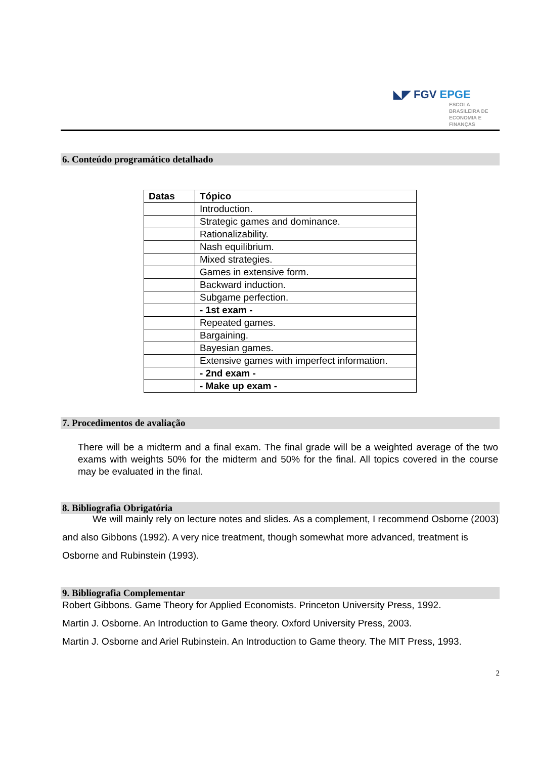◣◤ FGV EPGE
ESCOLA
BRASILEIRA DE
ECONOMIA E
FINANÇAS
6. Conteúdo programático detalhado
| Datas | Tópico |
| --- | --- |
| | Introduction. |
| | Strategic games and dominance. |
| | Rationalizability. |
| | Nash equilibrium. |
| | Mixed strategies. |
| | Games in extensive form. |
| | Backward induction. |
| | Subgame perfection. |
| | - 1st exam - |
| | Repeated games. |
| | Bargaining. |
| | Bayesian games. |
| | Extensive games with imperfect information. |
| | - 2nd exam - |
| | - Make up exam - |
7. Procedimentos de avaliação
There will be a midterm and a final exam. The final grade will be a weighted average of the two exams with weights 50% for the midterm and 50% for the final. All topics covered in the course may be evaluated in the final.
8. Bibliografia Obrigatória
We will mainly rely on lecture notes and slides. As a complement, I recommend Osborne (2003) and also Gibbons (1992). A very nice treatment, though somewhat more advanced, treatment is Osborne and Rubinstein (1993).
9. Bibliografia Complementar
Robert Gibbons. Game Theory for Applied Economists. Princeton University Press, 1992.
Martin J. Osborne. An Introduction to Game theory. Oxford University Press, 2003.
Martin J. Osborne and Ariel Rubinstein. An Introduction to Game theory. The MIT Press, 1993.
2